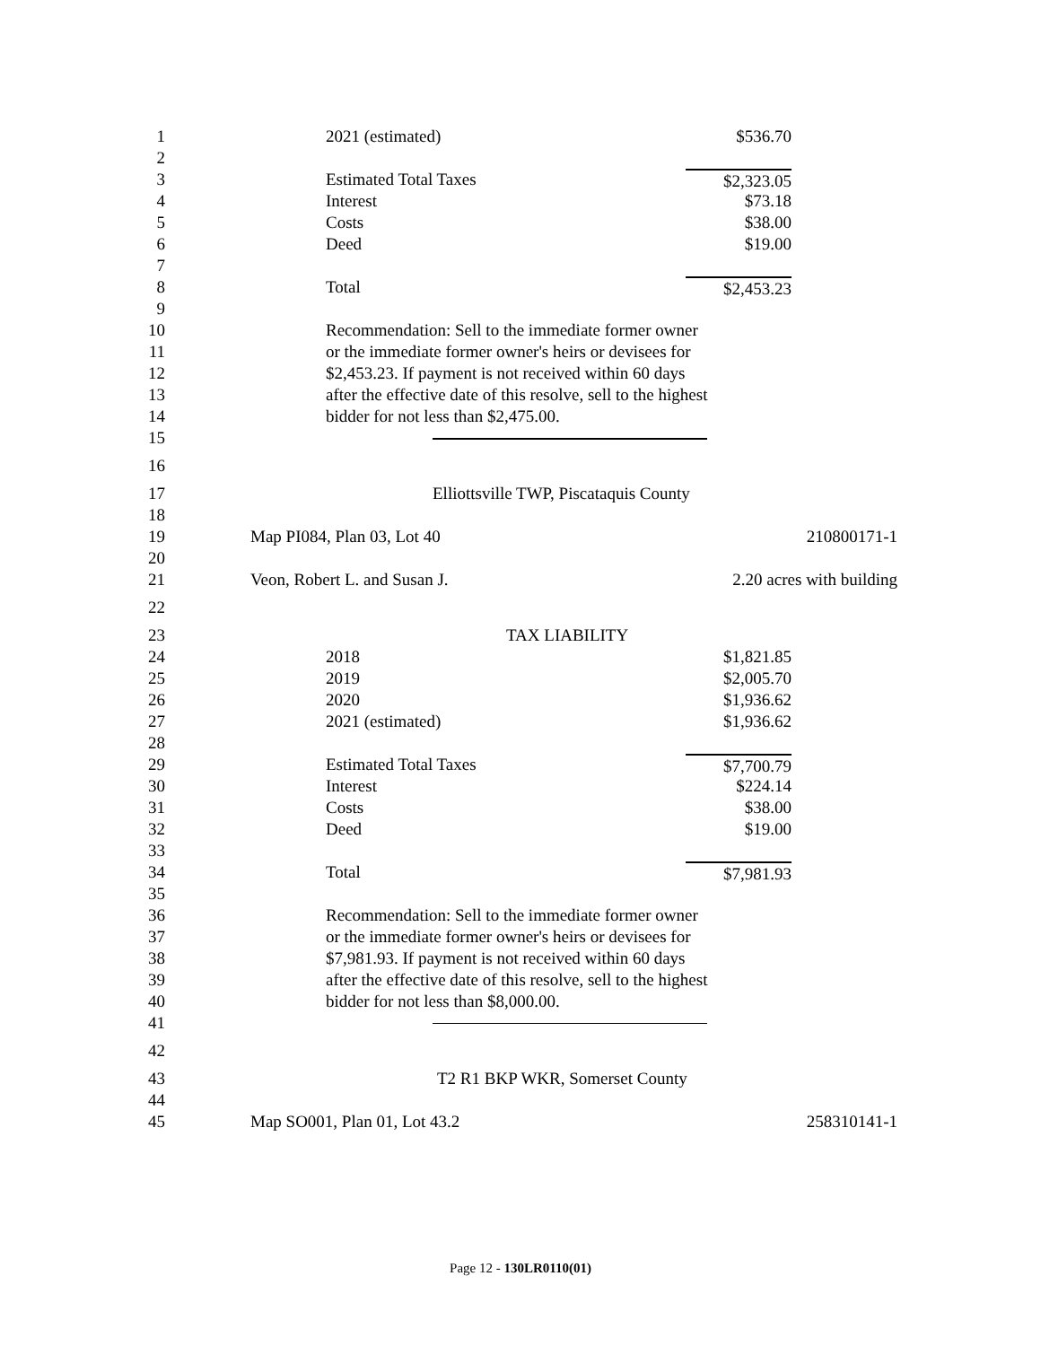1
2021 (estimated) $536.70
2
3
Estimated Total Taxes $2,323.05
4
Interest $73.18
5
Costs $38.00
6
Deed $19.00
7
8
Total $2,453.23
9
10
Recommendation: Sell to the immediate former owner
11
or the immediate former owner's heirs or devisees for
12
$2,453.23. If payment is not received within 60 days
13
after the effective date of this resolve, sell to the highest
14
bidder for not less than $2,475.00.
15
16
17
Elliottsville TWP, Piscataquis County
18
19
Map PI084, Plan 03, Lot 40 210800171-1
20
21
Veon, Robert L. and Susan J. 2.20 acres with building
22
23
TAX LIABILITY
24
2018 $1,821.85
25
2019 $2,005.70
26
2020 $1,936.62
27
2021 (estimated) $1,936.62
28
29
Estimated Total Taxes $7,700.79
30
Interest $224.14
31
Costs $38.00
32
Deed $19.00
33
34
Total $7,981.93
35
36
Recommendation: Sell to the immediate former owner
37
or the immediate former owner's heirs or devisees for
38
$7,981.93. If payment is not received within 60 days
39
after the effective date of this resolve, sell to the highest
40
bidder for not less than $8,000.00.
41
42
43
T2 R1 BKP WKR, Somerset County
44
45
Map SO001, Plan 01, Lot 43.2 258310141-1
Page 12 - 130LR0110(01)